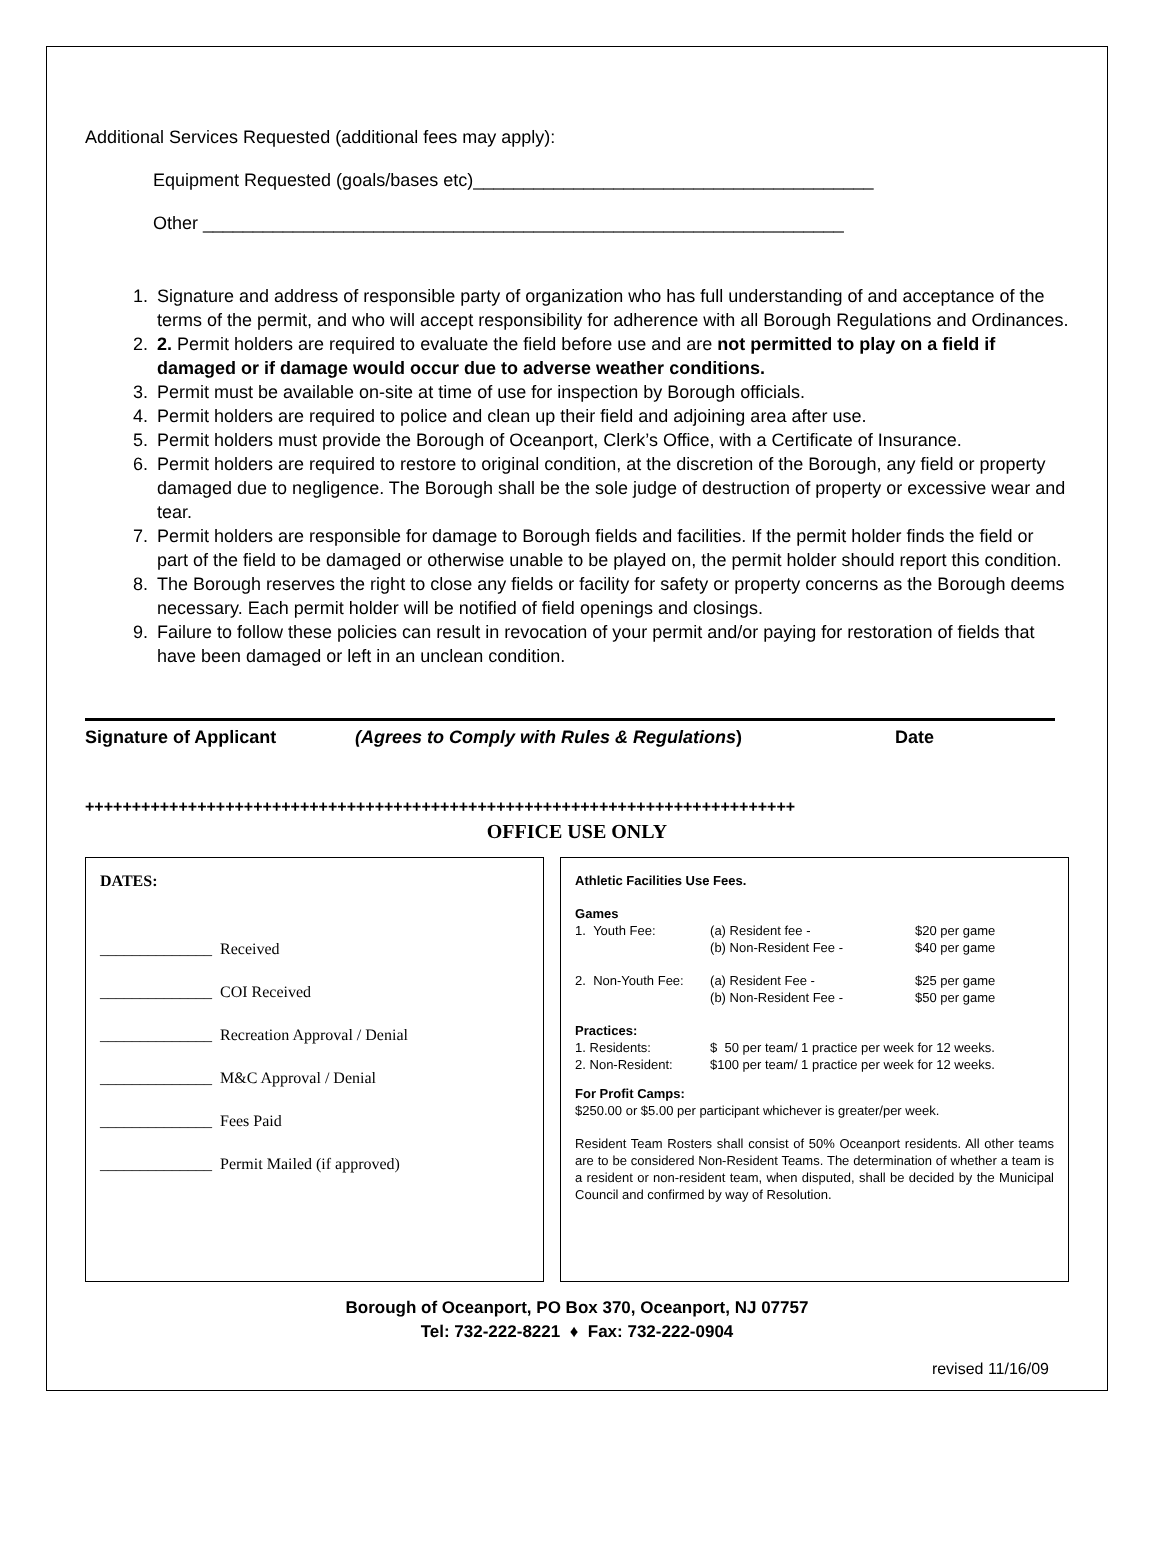Additional Services Requested (additional fees may apply):
Equipment Requested (goals/bases etc)________________________________________
Other ________________________________________________________________
1. Signature and address of responsible party of organization who has full understanding of and acceptance of the terms of the permit, and who will accept responsibility for adherence with all Borough Regulations and Ordinances.
2. 2. Permit holders are required to evaluate the field before use and are not permitted to play on a field if damaged or if damage would occur due to adverse weather conditions.
3. Permit must be available on-site at time of use for inspection by Borough officials.
4. Permit holders are required to police and clean up their field and adjoining area after use.
5. Permit holders must provide the Borough of Oceanport, Clerk’s Office, with a Certificate of Insurance.
6. Permit holders are required to restore to original condition, at the discretion of the Borough, any field or property damaged due to negligence. The Borough shall be the sole judge of destruction of property or excessive wear and tear.
7. Permit holders are responsible for damage to Borough fields and facilities. If the permit holder finds the field or part of the field to be damaged or otherwise unable to be played on, the permit holder should report this condition.
8. The Borough reserves the right to close any fields or facility for safety or property concerns as the Borough deems necessary. Each permit holder will be notified of field openings and closings.
9. Failure to follow these policies can result in revocation of your permit and/or paying for restoration of fields that have been damaged or left in an unclean condition.
Signature of Applicant (Agrees to Comply with Rules & Regulations) Date
++++++++++++++++++++++++++++++++++++++++++++++++++++++++++++++++++++++++++++
OFFICE USE ONLY
DATES:
______________ Received
______________ COI Received
______________ Recreation Approval / Denial
______________ M&C Approval / Denial
______________ Fees Paid
______________ Permit Mailed (if approved)
Athletic Facilities Use Fees.
Games
1. Youth Fee: (a) Resident fee - $20 per game
(b) Non-Resident Fee - $40 per game
2. Non-Youth Fee: (a) Resident Fee - $25 per game
(b) Non-Resident Fee - $50 per game
Practices:
1. Residents: $ 50 per team/ 1 practice per week for 12 weeks.
2. Non-Resident: $100 per team/ 1 practice per week for 12 weeks.
For Profit Camps:
$250.00 or $5.00 per participant whichever is greater/per week.
Resident Team Rosters shall consist of 50% Oceanport residents. All other teams are to be considered Non-Resident Teams. The determination of whether a team is a resident or non-resident team, when disputed, shall be decided by the Municipal Council and confirmed by way of Resolution.
Borough of Oceanport, PO Box 370, Oceanport, NJ 07757
Tel: 732-222-8221 ♦ Fax: 732-222-0904
revised 11/16/09